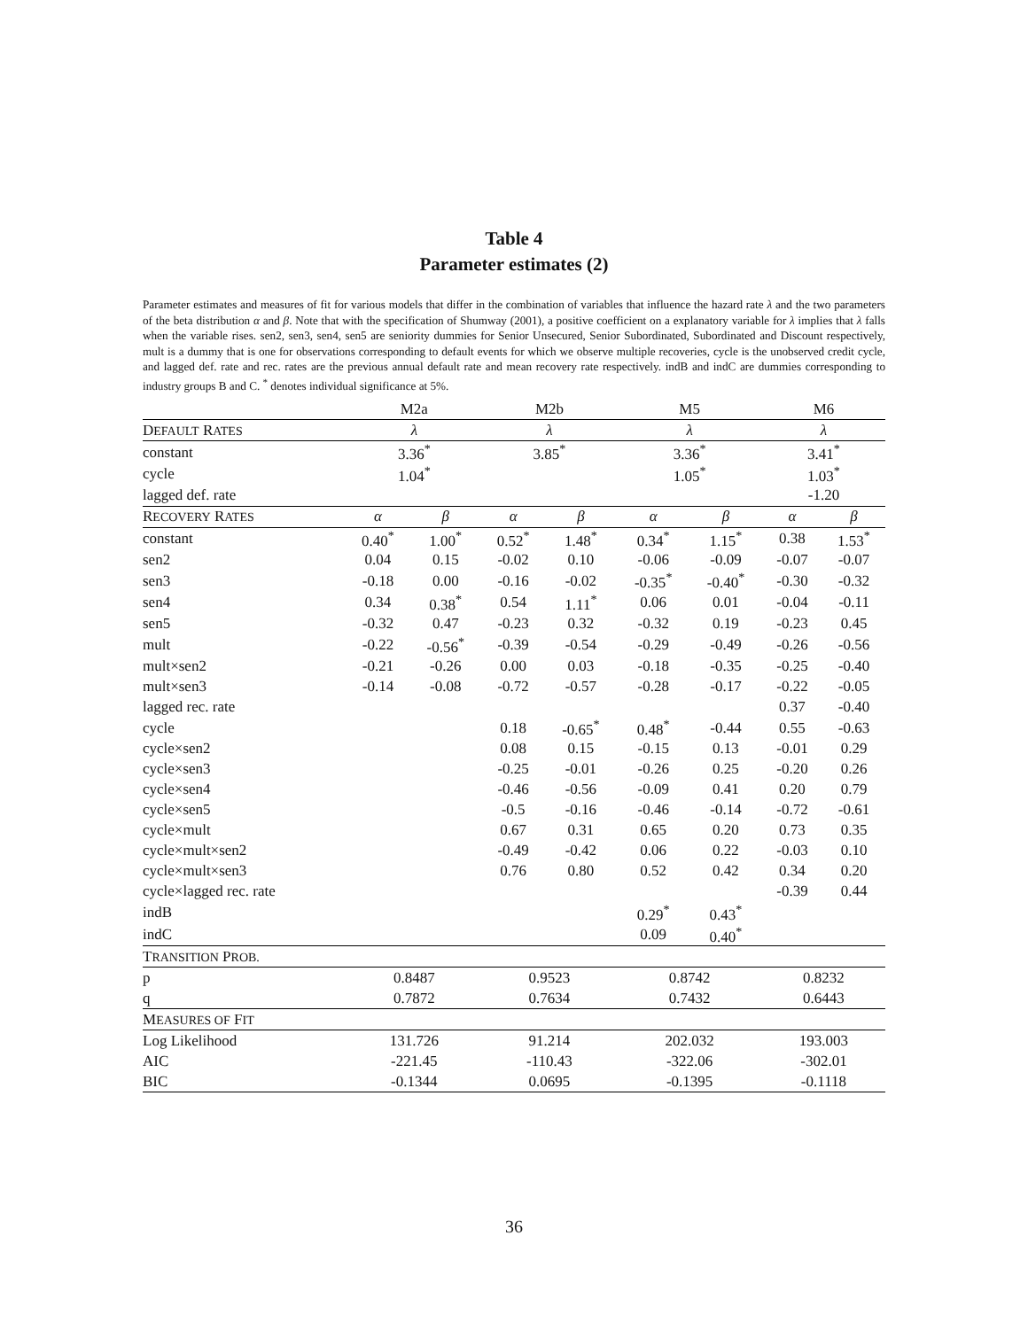Table 4
Parameter estimates (2)
Parameter estimates and measures of fit for various models that differ in the combination of variables that influence the hazard rate λ and the two parameters of the beta distribution α and β. Note that with the specification of Shumway (2001), a positive coefficient on a explanatory variable for λ implies that λ falls when the variable rises. sen2, sen3, sen4, sen5 are seniority dummies for Senior Unsecured, Senior Subordinated, Subordinated and Discount respectively, mult is a dummy that is one for observations corresponding to default events for which we observe multiple recoveries, cycle is the unobserved credit cycle, and lagged def. rate and rec. rates are the previous annual default rate and mean recovery rate respectively. indB and indC are dummies corresponding to industry groups B and C. <sup>*</sup> denotes individual significance at 5%.
| | M2a | | M2b | | M5 | | M6 | |
| D EFAULT R ATES | λ | | λ | | λ | | λ | |
| constant | 3.36<sup>*</sup> | | 3.85<sup>*</sup> | | 3.36<sup>*</sup> | | 3.41<sup>*</sup> | |
| cycle | 1.04<sup>*</sup> | | | | 1.05<sup>*</sup> | | 1.03<sup>*</sup> | |
| lagged def. rate | | | | | | | -1.20 | |
| R ECOVERY R ATES | α | β | α | β | α | β | α | β |
| constant | 0.40<sup>*</sup> | 1.00<sup>*</sup> | 0.52<sup>*</sup> | 1.48<sup>*</sup> | 0.34<sup>*</sup> | 1.15<sup>*</sup> | 0.38 | 1.53<sup>*</sup> |
| sen2 | 0.04 | 0.15 | -0.02 | 0.10 | -0.06 | -0.09 | -0.07 | -0.07 |
| sen3 | -0.18 | 0.00 | -0.16 | -0.02 | -0.35<sup>*</sup> | -0.40<sup>*</sup> | -0.30 | -0.32 |
| sen4 | 0.34 | 0.38<sup>*</sup> | 0.54 | 1.11<sup>*</sup> | 0.06 | 0.01 | -0.04 | -0.11 |
| sen5 | -0.32 | 0.47 | -0.23 | 0.32 | -0.32 | 0.19 | -0.23 | 0.45 |
| mult | -0.22 | -0.56<sup>*</sup> | -0.39 | -0.54 | -0.29 | -0.49 | -0.26 | -0.56 |
| mult×sen2 | -0.21 | -0.26 | 0.00 | 0.03 | -0.18 | -0.35 | -0.25 | -0.40 |
| mult×sen3 | -0.14 | -0.08 | -0.72 | -0.57 | -0.28 | -0.17 | -0.22 | -0.05 |
| lagged rec. rate | | | | | | | 0.37 | -0.40 |
| cycle | | | 0.18 | -0.65<sup>*</sup> | 0.48<sup>*</sup> | -0.44 | 0.55 | -0.63 |
| cycle×sen2 | | | 0.08 | 0.15 | -0.15 | 0.13 | -0.01 | 0.29 |
| cycle×sen3 | | | -0.25 | -0.01 | -0.26 | 0.25 | -0.20 | 0.26 |
| cycle×sen4 | | | -0.46 | -0.56 | -0.09 | 0.41 | 0.20 | 0.79 |
| cycle×sen5 | | | -0.5 | -0.16 | -0.46 | -0.14 | -0.72 | -0.61 |
| cycle×mult | | | 0.67 | 0.31 | 0.65 | 0.20 | 0.73 | 0.35 |
| cycle×mult×sen2 | | | -0.49 | -0.42 | 0.06 | 0.22 | -0.03 | 0.10 |
| cycle×mult×sen3 | | | 0.76 | 0.80 | 0.52 | 0.42 | 0.34 | 0.20 |
| cycle×lagged rec. rate | | | | | | | -0.39 | 0.44 |
| indB | | | | | 0.29<sup>*</sup> | 0.43<sup>*</sup> | | |
| indC | | | | | 0.09 | 0.40<sup>*</sup> | | |
| T RANSITION P ROB. | | | | | | | | |
| p | 0.8487 | | 0.9523 | | 0.8742 | | 0.8232 | |
| q | 0.7872 | | 0.7634 | | 0.7432 | | 0.6443 | |
| M EASURES OF F IT | | | | | | | | |
| Log Likelihood | 131.726 | | 91.214 | | 202.032 | | 193.003 | |
| AIC | -221.45 | | -110.43 | | -322.06 | | -302.01 | |
| BIC | -0.1344 | | 0.0695 | | -0.1395 | | -0.1118 | |
36